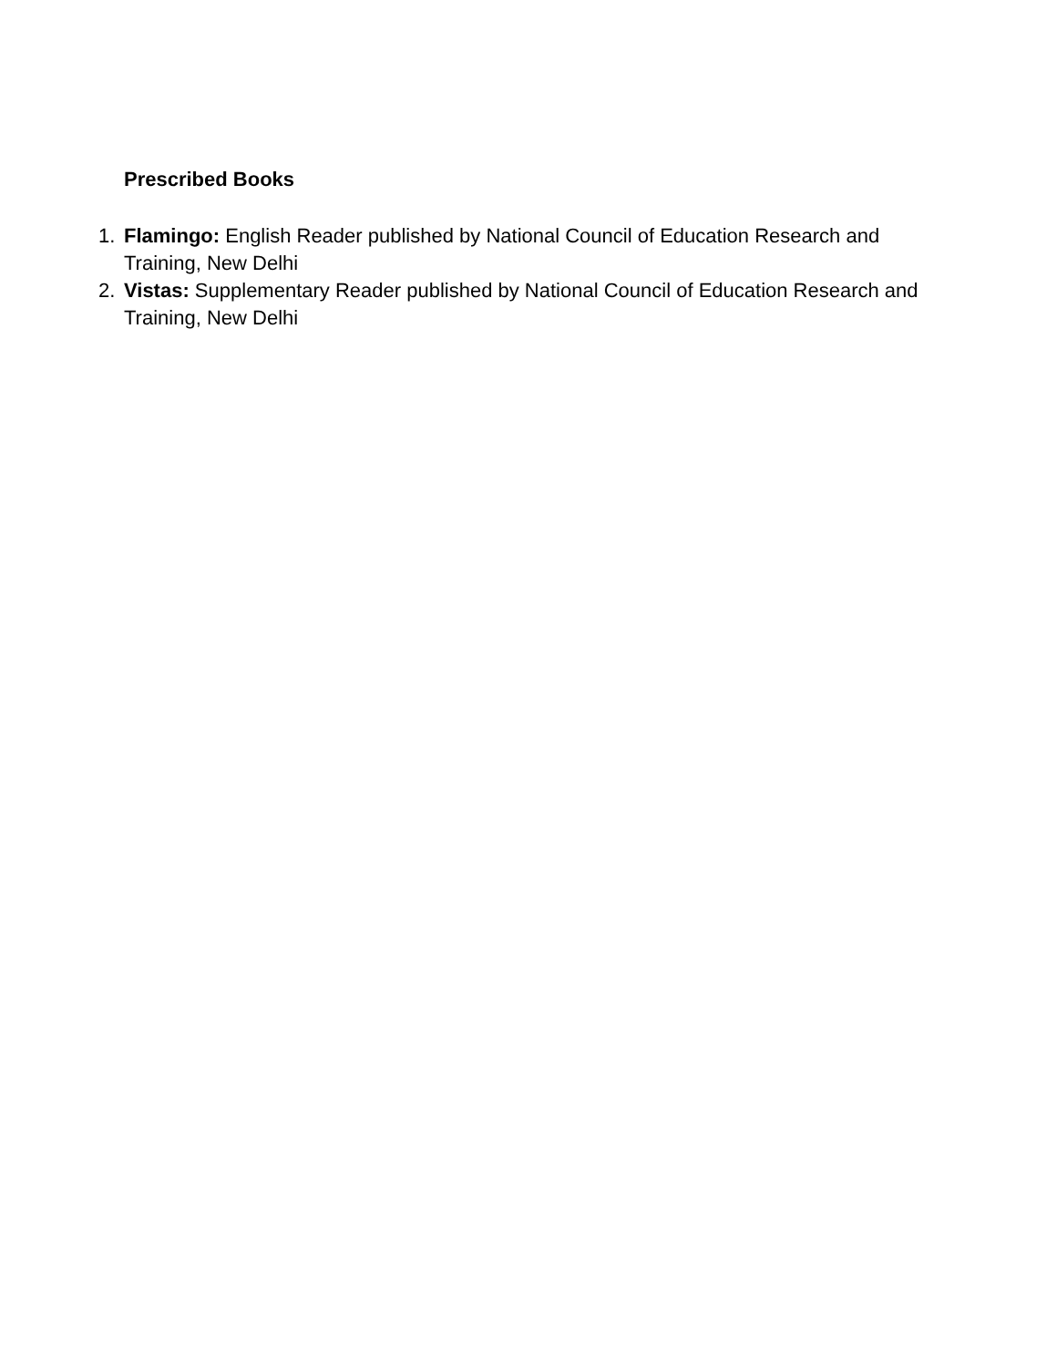Prescribed Books
1. Flamingo: English Reader published by National Council of Education Research and Training, New Delhi
2. Vistas: Supplementary Reader published by National Council of Education Research and Training, New Delhi